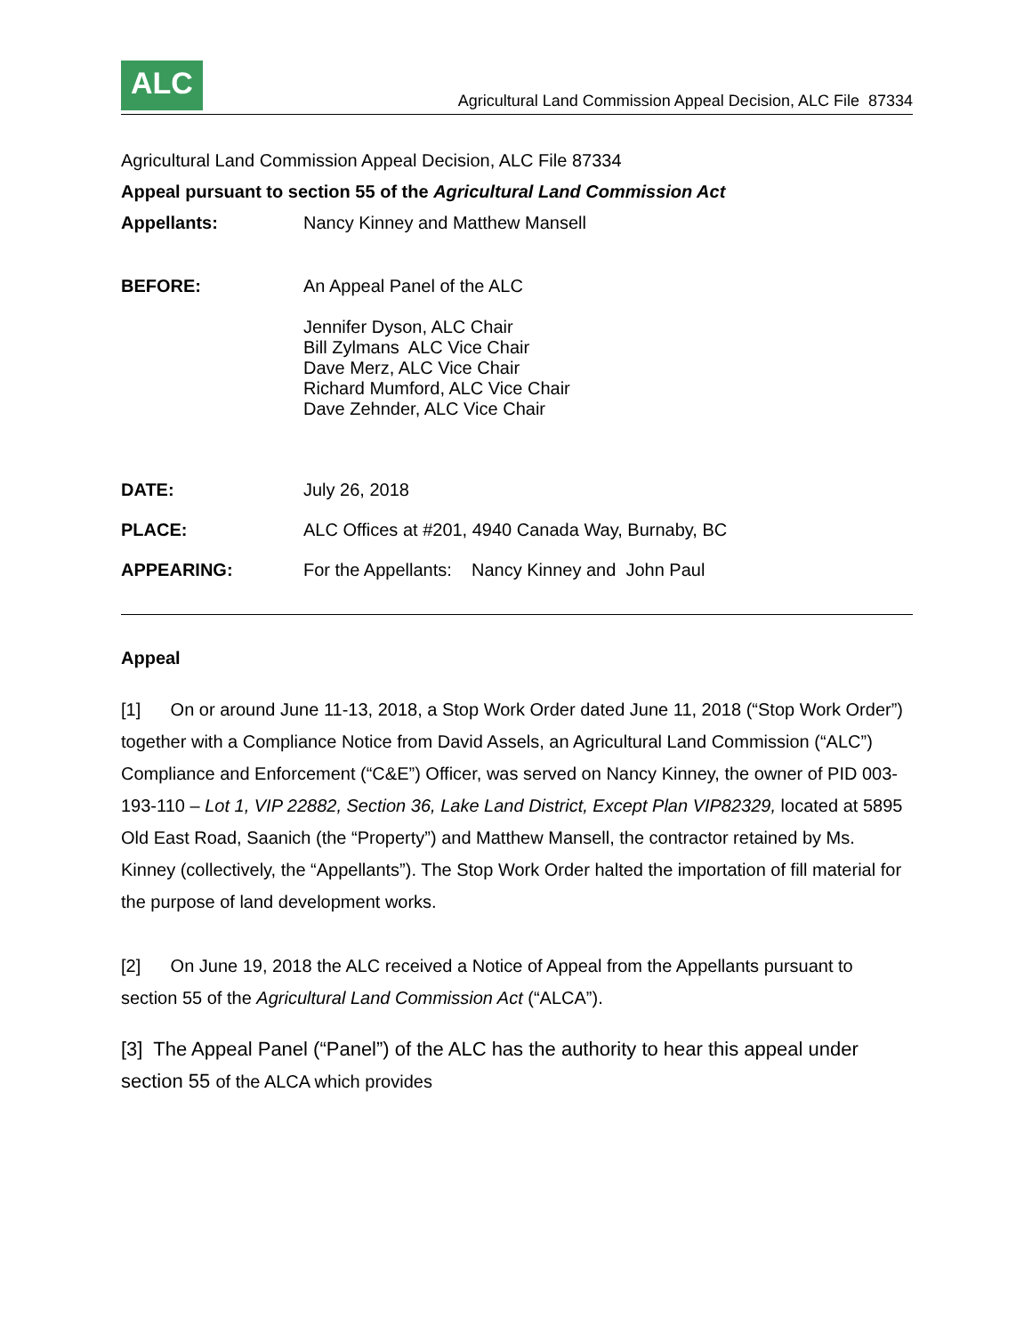ALC
Agricultural Land Commission Appeal Decision, ALC File 87334
Agricultural Land Commission Appeal Decision, ALC File 87334
Appeal pursuant to section 55 of the Agricultural Land Commission Act
Appellants: Nancy Kinney and Matthew Mansell
BEFORE: An Appeal Panel of the ALC
Jennifer Dyson, ALC Chair
Bill Zylmans ALC Vice Chair
Dave Merz, ALC Vice Chair
Richard Mumford, ALC Vice Chair
Dave Zehnder, ALC Vice Chair
DATE: July 26, 2018
PLACE: ALC Offices at #201, 4940 Canada Way, Burnaby, BC
APPEARING: For the Appellants: Nancy Kinney and John Paul
Appeal
[1] On or around June 11-13, 2018, a Stop Work Order dated June 11, 2018 (“Stop Work Order”) together with a Compliance Notice from David Assels, an Agricultural Land Commission (“ALC”) Compliance and Enforcement (“C&E”) Officer, was served on Nancy Kinney, the owner of PID 003-193-110 – Lot 1, VIP 22882, Section 36, Lake Land District, Except Plan VIP82329, located at 5895 Old East Road, Saanich (the “Property”) and Matthew Mansell, the contractor retained by Ms. Kinney (collectively, the “Appellants”). The Stop Work Order halted the importation of fill material for the purpose of land development works.
[2] On June 19, 2018 the ALC received a Notice of Appeal from the Appellants pursuant to section 55 of the Agricultural Land Commission Act (“ALCA”).
[3] The Appeal Panel (“Panel”) of the ALC has the authority to hear this appeal under section 55 of the ALCA which provides